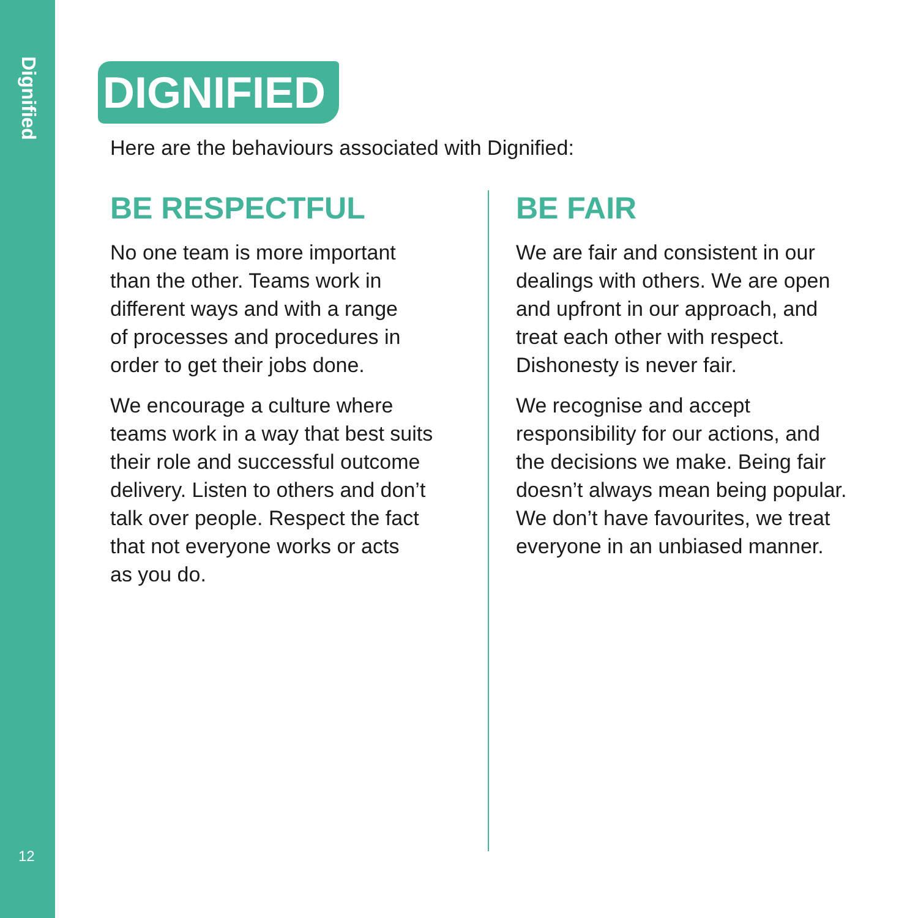Dignified
12
DIGNIFIED
Here are the behaviours associated with Dignified:
BE RESPECTFUL
No one team is more important
than the other. Teams work in
different ways and with a range
of processes and procedures in
order to get their jobs done.
We encourage a culture where
teams work in a way that best suits
their role and successful outcome
delivery. Listen to others and don’t
talk over people. Respect the fact
that not everyone works or acts
as you do.
BE FAIR
We are fair and consistent in our
dealings with others. We are open
and upfront in our approach, and
treat each other with respect.
Dishonesty is never fair.
We recognise and accept
responsibility for our actions, and
the decisions we make. Being fair
doesn’t always mean being popular.
We don’t have favourites, we treat
everyone in an unbiased manner.